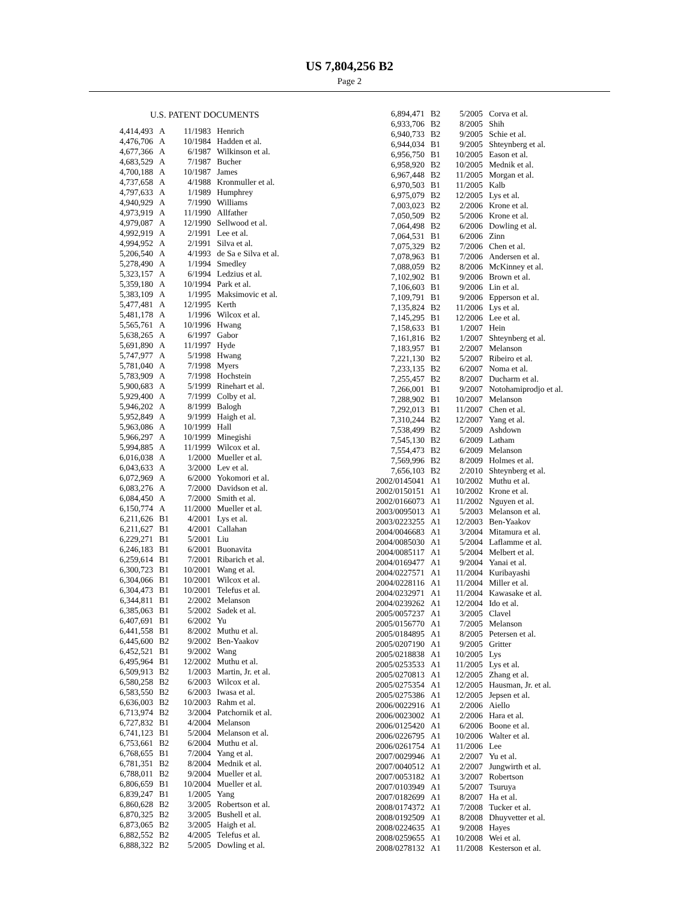US 7,804,256 B2
Page 2
U.S. PATENT DOCUMENTS
| 4,414,493 | A | 11/1983 | Henrich |
| 4,476,706 | A | 10/1984 | Hadden et al. |
| 4,677,366 | A | 6/1987 | Wilkinson et al. |
| 4,683,529 | A | 7/1987 | Bucher |
| 4,700,188 | A | 10/1987 | James |
| 4,737,658 | A | 4/1988 | Kronmuller et al. |
| 4,797,633 | A | 1/1989 | Humphrey |
| 4,940,929 | A | 7/1990 | Williams |
| 4,973,919 | A | 11/1990 | Allfather |
| 4,979,087 | A | 12/1990 | Sellwood et al. |
| 4,992,919 | A | 2/1991 | Lee et al. |
| 4,994,952 | A | 2/1991 | Silva et al. |
| 5,206,540 | A | 4/1993 | de Sa e Silva et al. |
| 5,278,490 | A | 1/1994 | Smedley |
| 5,323,157 | A | 6/1994 | Ledzius et al. |
| 5,359,180 | A | 10/1994 | Park et al. |
| 5,383,109 | A | 1/1995 | Maksimovic et al. |
| 5,477,481 | A | 12/1995 | Kerth |
| 5,481,178 | A | 1/1996 | Wilcox et al. |
| 5,565,761 | A | 10/1996 | Hwang |
| 5,638,265 | A | 6/1997 | Gabor |
| 5,691,890 | A | 11/1997 | Hyde |
| 5,747,977 | A | 5/1998 | Hwang |
| 5,781,040 | A | 7/1998 | Myers |
| 5,783,909 | A | 7/1998 | Hochstein |
| 5,900,683 | A | 5/1999 | Rinehart et al. |
| 5,929,400 | A | 7/1999 | Colby et al. |
| 5,946,202 | A | 8/1999 | Balogh |
| 5,952,849 | A | 9/1999 | Haigh et al. |
| 5,963,086 | A | 10/1999 | Hall |
| 5,966,297 | A | 10/1999 | Minegishi |
| 5,994,885 | A | 11/1999 | Wilcox et al. |
| 6,016,038 | A | 1/2000 | Mueller et al. |
| 6,043,633 | A | 3/2000 | Lev et al. |
| 6,072,969 | A | 6/2000 | Yokomori et al. |
| 6,083,276 | A | 7/2000 | Davidson et al. |
| 6,084,450 | A | 7/2000 | Smith et al. |
| 6,150,774 | A | 11/2000 | Mueller et al. |
| 6,211,626 | B1 | 4/2001 | Lys et al. |
| 6,211,627 | B1 | 4/2001 | Callahan |
| 6,229,271 | B1 | 5/2001 | Liu |
| 6,246,183 | B1 | 6/2001 | Buonavita |
| 6,259,614 | B1 | 7/2001 | Ribarich et al. |
| 6,300,723 | B1 | 10/2001 | Wang et al. |
| 6,304,066 | B1 | 10/2001 | Wilcox et al. |
| 6,304,473 | B1 | 10/2001 | Telefus et al. |
| 6,344,811 | B1 | 2/2002 | Melanson |
| 6,385,063 | B1 | 5/2002 | Sadek et al. |
| 6,407,691 | B1 | 6/2002 | Yu |
| 6,441,558 | B1 | 8/2002 | Muthu et al. |
| 6,445,600 | B2 | 9/2002 | Ben-Yaakov |
| 6,452,521 | B1 | 9/2002 | Wang |
| 6,495,964 | B1 | 12/2002 | Muthu et al. |
| 6,509,913 | B2 | 1/2003 | Martin, Jr. et al. |
| 6,580,258 | B2 | 6/2003 | Wilcox et al. |
| 6,583,550 | B2 | 6/2003 | Iwasa et al. |
| 6,636,003 | B2 | 10/2003 | Rahm et al. |
| 6,713,974 | B2 | 3/2004 | Patchornik et al. |
| 6,727,832 | B1 | 4/2004 | Melanson |
| 6,741,123 | B1 | 5/2004 | Melanson et al. |
| 6,753,661 | B2 | 6/2004 | Muthu et al. |
| 6,768,655 | B1 | 7/2004 | Yang et al. |
| 6,781,351 | B2 | 8/2004 | Mednik et al. |
| 6,788,011 | B2 | 9/2004 | Mueller et al. |
| 6,806,659 | B1 | 10/2004 | Mueller et al. |
| 6,839,247 | B1 | 1/2005 | Yang |
| 6,860,628 | B2 | 3/2005 | Robertson et al. |
| 6,870,325 | B2 | 3/2005 | Bushell et al. |
| 6,873,065 | B2 | 3/2005 | Haigh et al. |
| 6,882,552 | B2 | 4/2005 | Telefus et al. |
| 6,888,322 | B2 | 5/2005 | Dowling et al. |
| 6,894,471 | B2 | 5/2005 | Corva et al. |
| 6,933,706 | B2 | 8/2005 | Shih |
| 6,940,733 | B2 | 9/2005 | Schie et al. |
| 6,944,034 | B1 | 9/2005 | Shteynberg et al. |
| 6,956,750 | B1 | 10/2005 | Eason et al. |
| 6,958,920 | B2 | 10/2005 | Mednik et al. |
| 6,967,448 | B2 | 11/2005 | Morgan et al. |
| 6,970,503 | B1 | 11/2005 | Kalb |
| 6,975,079 | B2 | 12/2005 | Lys et al. |
| 7,003,023 | B2 | 2/2006 | Krone et al. |
| 7,050,509 | B2 | 5/2006 | Krone et al. |
| 7,064,498 | B2 | 6/2006 | Dowling et al. |
| 7,064,531 | B1 | 6/2006 | Zinn |
| 7,075,329 | B2 | 7/2006 | Chen et al. |
| 7,078,963 | B1 | 7/2006 | Andersen et al. |
| 7,088,059 | B2 | 8/2006 | McKinney et al. |
| 7,102,902 | B1 | 9/2006 | Brown et al. |
| 7,106,603 | B1 | 9/2006 | Lin et al. |
| 7,109,791 | B1 | 9/2006 | Epperson et al. |
| 7,135,824 | B2 | 11/2006 | Lys et al. |
| 7,145,295 | B1 | 12/2006 | Lee et al. |
| 7,158,633 | B1 | 1/2007 | Hein |
| 7,161,816 | B2 | 1/2007 | Shteynberg et al. |
| 7,183,957 | B1 | 2/2007 | Melanson |
| 7,221,130 | B2 | 5/2007 | Ribeiro et al. |
| 7,233,135 | B2 | 6/2007 | Noma et al. |
| 7,255,457 | B2 | 8/2007 | Ducharm et al. |
| 7,266,001 | B1 | 9/2007 | Notohamiprodjo et al. |
| 7,288,902 | B1 | 10/2007 | Melanson |
| 7,292,013 | B1 | 11/2007 | Chen et al. |
| 7,310,244 | B2 | 12/2007 | Yang et al. |
| 7,538,499 | B2 | 5/2009 | Ashdown |
| 7,545,130 | B2 | 6/2009 | Latham |
| 7,554,473 | B2 | 6/2009 | Melanson |
| 7,569,996 | B2 | 8/2009 | Holmes et al. |
| 7,656,103 | B2 | 2/2010 | Shteynberg et al. |
| 2002/0145041 | A1 | 10/2002 | Muthu et al. |
| 2002/0150151 | A1 | 10/2002 | Krone et al. |
| 2002/0166073 | A1 | 11/2002 | Nguyen et al. |
| 2003/0095013 | A1 | 5/2003 | Melanson et al. |
| 2003/0223255 | A1 | 12/2003 | Ben-Yaakov |
| 2004/0046683 | A1 | 3/2004 | Mitamura et al. |
| 2004/0085030 | A1 | 5/2004 | Laflamme et al. |
| 2004/0085117 | A1 | 5/2004 | Melbert et al. |
| 2004/0169477 | A1 | 9/2004 | Yanai et al. |
| 2004/0227571 | A1 | 11/2004 | Kuribayashi |
| 2004/0228116 | A1 | 11/2004 | Miller et al. |
| 2004/0232971 | A1 | 11/2004 | Kawasake et al. |
| 2004/0239262 | A1 | 12/2004 | Ido et al. |
| 2005/0057237 | A1 | 3/2005 | Clavel |
| 2005/0156770 | A1 | 7/2005 | Melanson |
| 2005/0184895 | A1 | 8/2005 | Petersen et al. |
| 2005/0207190 | A1 | 9/2005 | Gritter |
| 2005/0218838 | A1 | 10/2005 | Lys |
| 2005/0253533 | A1 | 11/2005 | Lys et al. |
| 2005/0270813 | A1 | 12/2005 | Zhang et al. |
| 2005/0275354 | A1 | 12/2005 | Hausman, Jr. et al. |
| 2005/0275386 | A1 | 12/2005 | Jepsen et al. |
| 2006/0022916 | A1 | 2/2006 | Aiello |
| 2006/0023002 | A1 | 2/2006 | Hara et al. |
| 2006/0125420 | A1 | 6/2006 | Boone et al. |
| 2006/0226795 | A1 | 10/2006 | Walter et al. |
| 2006/0261754 | A1 | 11/2006 | Lee |
| 2007/0029946 | A1 | 2/2007 | Yu et al. |
| 2007/0040512 | A1 | 2/2007 | Jungwirth et al. |
| 2007/0053182 | A1 | 3/2007 | Robertson |
| 2007/0103949 | A1 | 5/2007 | Tsuruya |
| 2007/0182699 | A1 | 8/2007 | Ha et al. |
| 2008/0174372 | A1 | 7/2008 | Tucker et al. |
| 2008/0192509 | A1 | 8/2008 | Dhuyvetter et al. |
| 2008/0224635 | A1 | 9/2008 | Hayes |
| 2008/0259655 | A1 | 10/2008 | Wei et al. |
| 2008/0278132 | A1 | 11/2008 | Kesterson et al. |